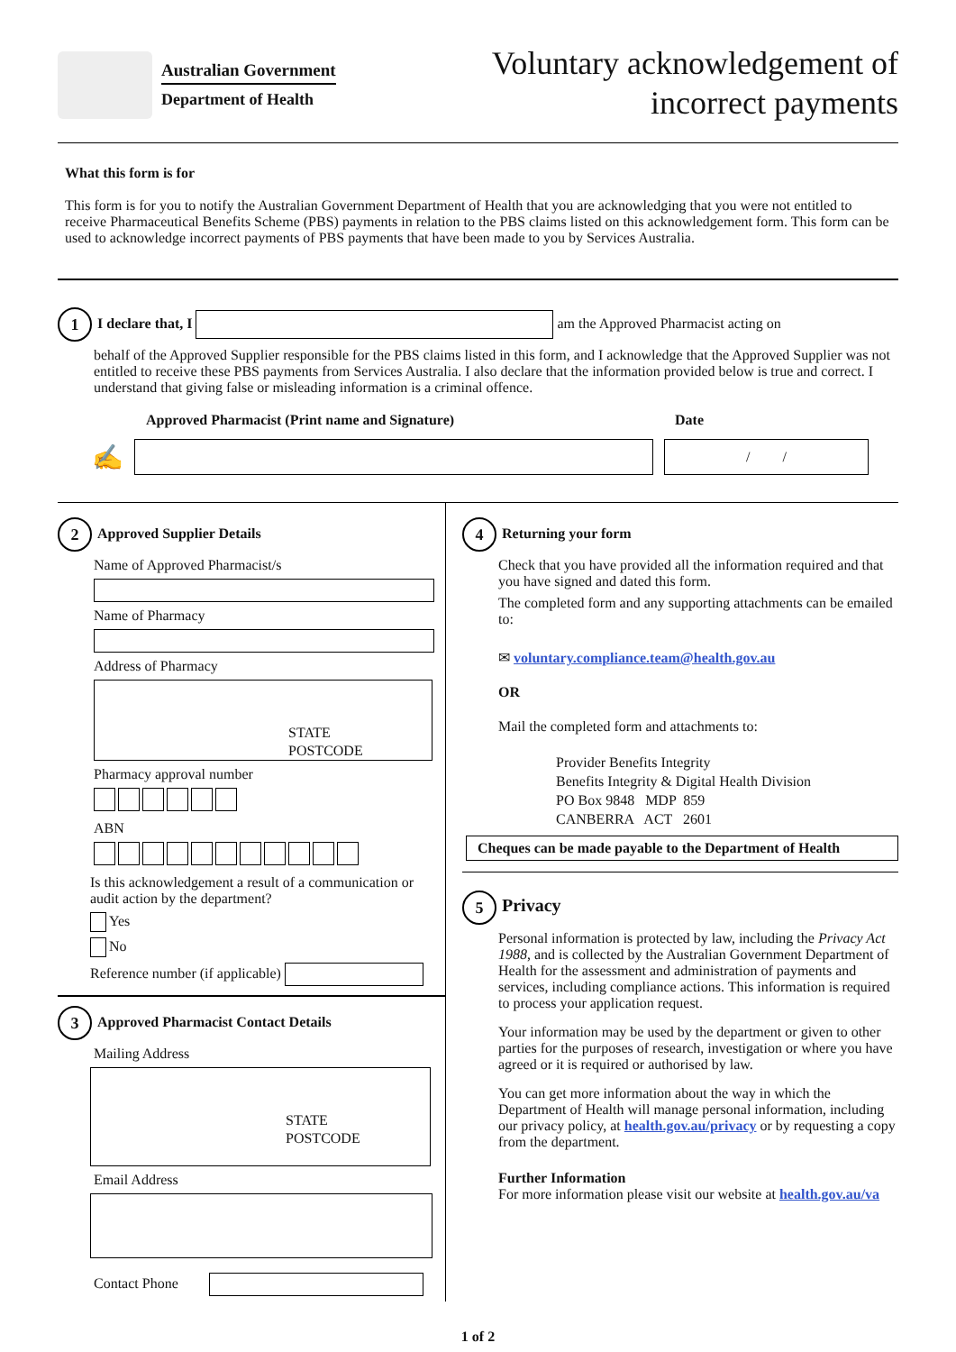Australian Government
Department of Health
Voluntary acknowledgement of
incorrect payments
What this form is for
This form is for you to notify the Australian Government Department of Health that you are acknowledging that you were not entitled to receive Pharmaceutical Benefits Scheme (PBS) payments in relation to the PBS claims listed on this acknowledgement form. This form can be used to acknowledge incorrect payments of PBS payments that have been made to you by Services Australia.
1 I declare that, I am the Approved Pharmacist acting on
behalf of the Approved Supplier responsible for the PBS claims listed in this form, and I acknowledge that the Approved Supplier was not entitled to receive these PBS payments from Services Australia. I also declare that the information provided below is true and correct. I understand that giving false or misleading information is a criminal offence.
Approved Pharmacist (Print name and Signature) Date
✍
/ /
2 Approved Supplier Details
Name of Approved Pharmacist/s
Name of Pharmacy
Address of Pharmacy
STATE
POSTCODE
Pharmacy approval number
ABN
Is this acknowledgement a result of a communication or audit action by the department?
Yes
No
Reference number (if applicable)
3 Approved Pharmacist Contact Details
Mailing Address
STATE
POSTCODE
Email Address
Contact Phone
4 Returning your form
Check that you have provided all the information required and that you have signed and dated this form.
The completed form and any supporting attachments can be emailed to:
✉ voluntary.compliance.team@health.gov.au
OR
Mail the completed form and attachments to:
Provider Benefits Integrity
Benefits Integrity & Digital Health Division
PO Box 9848 MDP 859
CANBERRA ACT 2601
Cheques can be made payable to the Department of Health
5 Privacy
Personal information is protected by law, including the Privacy Act 1988, and is collected by the Australian Government Department of Health for the assessment and administration of payments and services, including compliance actions. This information is required to process your application request.
Your information may be used by the department or given to other parties for the purposes of research, investigation or where you have agreed or it is required or authorised by law.
You can get more information about the way in which the Department of Health will manage personal information, including our privacy policy, at health.gov.au/privacy or by requesting a copy from the department.
Further Information
For more information please visit our website at health.gov.au/va
1 of 2